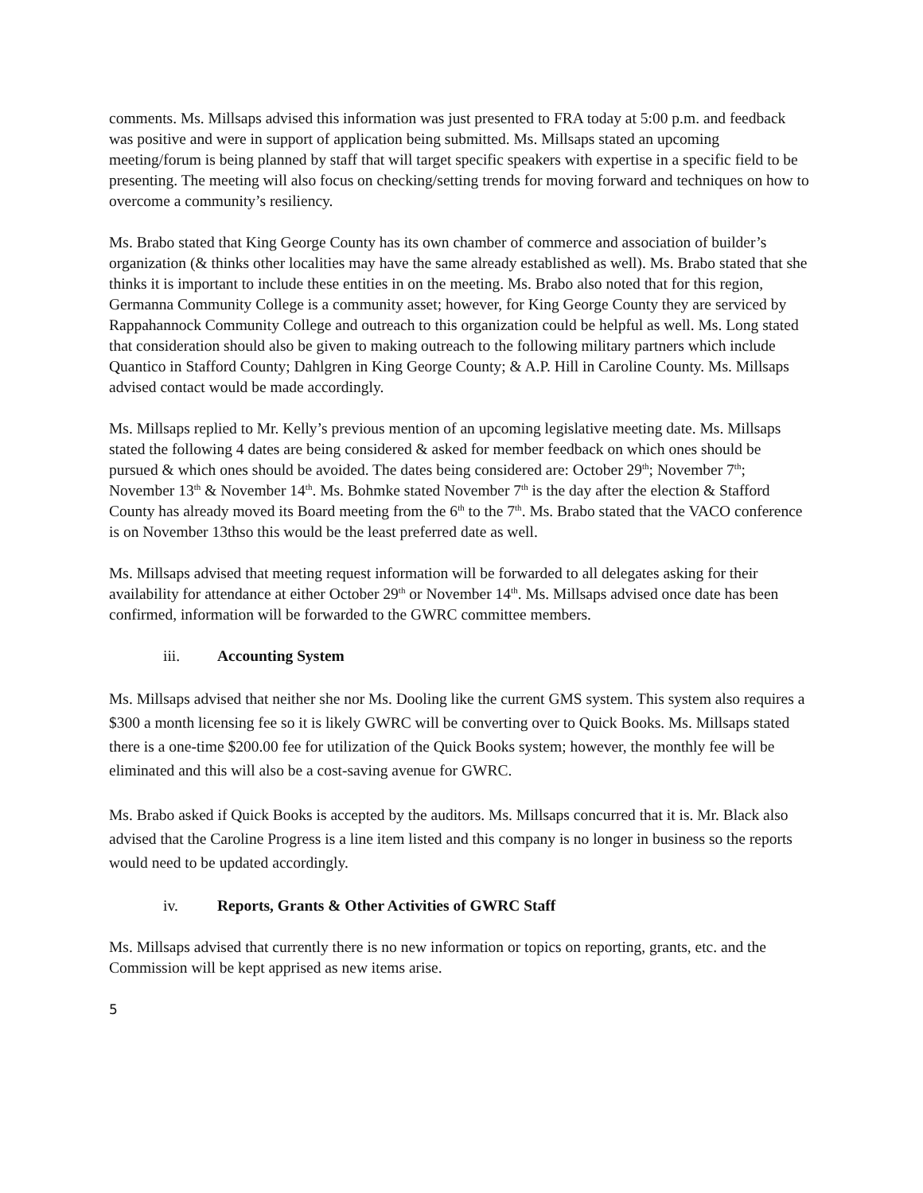comments. Ms. Millsaps advised this information was just presented to FRA today at 5:00 p.m. and feedback was positive and were in support of application being submitted. Ms. Millsaps stated an upcoming meeting/forum is being planned by staff that will target specific speakers with expertise in a specific field to be presenting. The meeting will also focus on checking/setting trends for moving forward and techniques on how to overcome a community’s resiliency.
Ms. Brabo stated that King George County has its own chamber of commerce and association of builder’s organization (& thinks other localities may have the same already established as well). Ms. Brabo stated that she thinks it is important to include these entities in on the meeting. Ms. Brabo also noted that for this region, Germanna Community College is a community asset; however, for King George County they are serviced by Rappahannock Community College and outreach to this organization could be helpful as well. Ms. Long stated that consideration should also be given to making outreach to the following military partners which include Quantico in Stafford County; Dahlgren in King George County; & A.P. Hill in Caroline County. Ms. Millsaps advised contact would be made accordingly.
Ms. Millsaps replied to Mr. Kelly’s previous mention of an upcoming legislative meeting date. Ms. Millsaps stated the following 4 dates are being considered & asked for member feedback on which ones should be pursued & which ones should be avoided. The dates being considered are: October 29<sup>th</sup>; November 7<sup>th</sup>; November 13<sup>th</sup> & November 14<sup>th</sup>. Ms. Bohmke stated November 7<sup>th</sup> is the day after the election & Stafford County has already moved its Board meeting from the 6<sup>th</sup> to the 7<sup>th</sup>. Ms. Brabo stated that the VACO conference is on November 13thso this would be the least preferred date as well.
Ms. Millsaps advised that meeting request information will be forwarded to all delegates asking for their availability for attendance at either October 29<sup>th</sup> or November 14<sup>th</sup>. Ms. Millsaps advised once date has been confirmed, information will be forwarded to the GWRC committee members.
iii. Accounting System
Ms. Millsaps advised that neither she nor Ms. Dooling like the current GMS system. This system also requires a $300 a month licensing fee so it is likely GWRC will be converting over to Quick Books. Ms. Millsaps stated there is a one-time $200.00 fee for utilization of the Quick Books system; however, the monthly fee will be eliminated and this will also be a cost-saving avenue for GWRC.
Ms. Brabo asked if Quick Books is accepted by the auditors. Ms. Millsaps concurred that it is. Mr. Black also advised that the Caroline Progress is a line item listed and this company is no longer in business so the reports would need to be updated accordingly.
iv. Reports, Grants & Other Activities of GWRC Staff
Ms. Millsaps advised that currently there is no new information or topics on reporting, grants, etc. and the Commission will be kept apprised as new items arise.
5